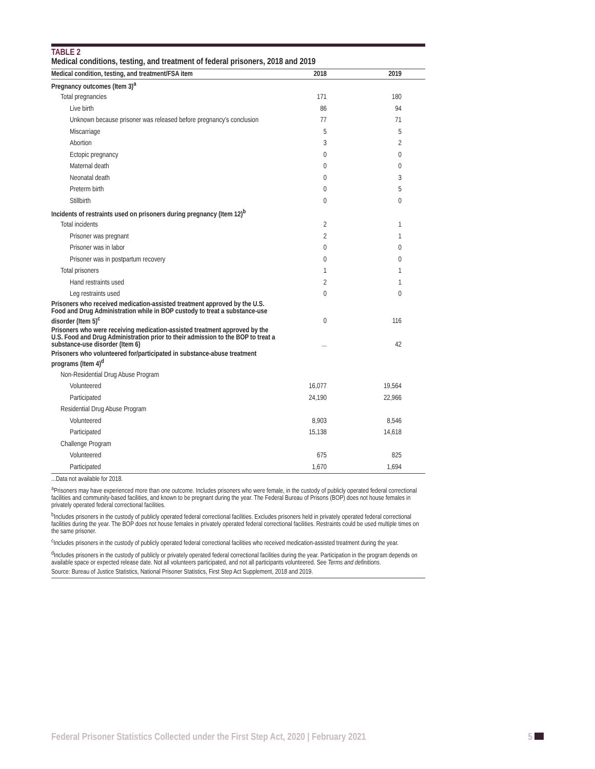TABLE 2
Medical conditions, testing, and treatment of federal prisoners, 2018 and 2019
| Medical condition, testing, and treatment/FSA item | 2018 | 2019 |
| --- | --- | --- |
| Pregnancy outcomes (Item 3)<sup>a</sup> | | |
| Total pregnancies | 171 | 180 |
| Live birth | 86 | 94 |
| Unknown because prisoner was released before pregnancy’s conclusion | 77 | 71 |
| Miscarriage | 5 | 5 |
| Abortion | 3 | 2 |
| Ectopic pregnancy | 0 | 0 |
| Maternal death | 0 | 0 |
| Neonatal death | 0 | 3 |
| Preterm birth | 0 | 5 |
| Stillbirth | 0 | 0 |
| Incidents of restraints used on prisoners during pregnancy (Item 12)<sup>b</sup> | | |
| Total incidents | 2 | 1 |
| Prisoner was pregnant | 2 | 1 |
| Prisoner was in labor | 0 | 0 |
| Prisoner was in postpartum recovery | 0 | 0 |
| Total prisoners | 1 | 1 |
| Hand restraints used | 2 | 1 |
| Leg restraints used | 0 | 0 |
| Prisoners who received medication-assisted treatment approved by the U.S. Food and Drug Administration while in BOP custody to treat a substance-use disorder (Item 5)<sup>c</sup> | 0 | 116 |
| Prisoners who were receiving medication-assisted treatment approved by the U.S. Food and Drug Administration prior to their admission to the BOP to treat a substance-use disorder (Item 6) | ... | 42 |
| Prisoners who volunteered for/participated in substance-abuse treatment programs (Item 4)<sup>d</sup> | | |
| Non-Residential Drug Abuse Program | | |
| Volunteered | 16,077 | 19,564 |
| Participated | 24,190 | 22,966 |
| Residential Drug Abuse Program | | |
| Volunteered | 8,903 | 8,546 |
| Participated | 15,138 | 14,618 |
| Challenge Program | | |
| Volunteered | 675 | 825 |
| Participated | 1,670 | 1,694 |
...Data not available for 2018.
<sup>a</sup> Prisoners may have experienced more than one outcome. Includes prisoners who were female, in the custody of publicly operated federal correctional facilities and community-based facilities, and known to be pregnant during the year. The Federal Bureau of Prisons (BOP) does not house females in privately operated federal correctional facilities.
<sup>b</sup> Includes prisoners in the custody of publicly operated federal correctional facilities. Excludes prisoners held in privately operated federal correctional facilities during the year. The BOP does not house females in privately operated federal correctional facilities. Restraints could be used multiple times on the same prisoner.
<sup>c</sup> Includes prisoners in the custody of publicly operated federal correctional facilities who received medication-assisted treatment during the year.
<sup>d</sup> Includes prisoners in the custody of publicly or privately operated federal correctional facilities during the year. Participation in the program depends on available space or expected release date. Not all volunteers participated, and not all participants volunteered. See Terms and definitions.
Source: Bureau of Justice Statistics, National Prisoner Statistics, First Step Act Supplement, 2018 and 2019.
Federal Prisoner Statistics Collected under the First Step Act, 2020 | February 2021 5